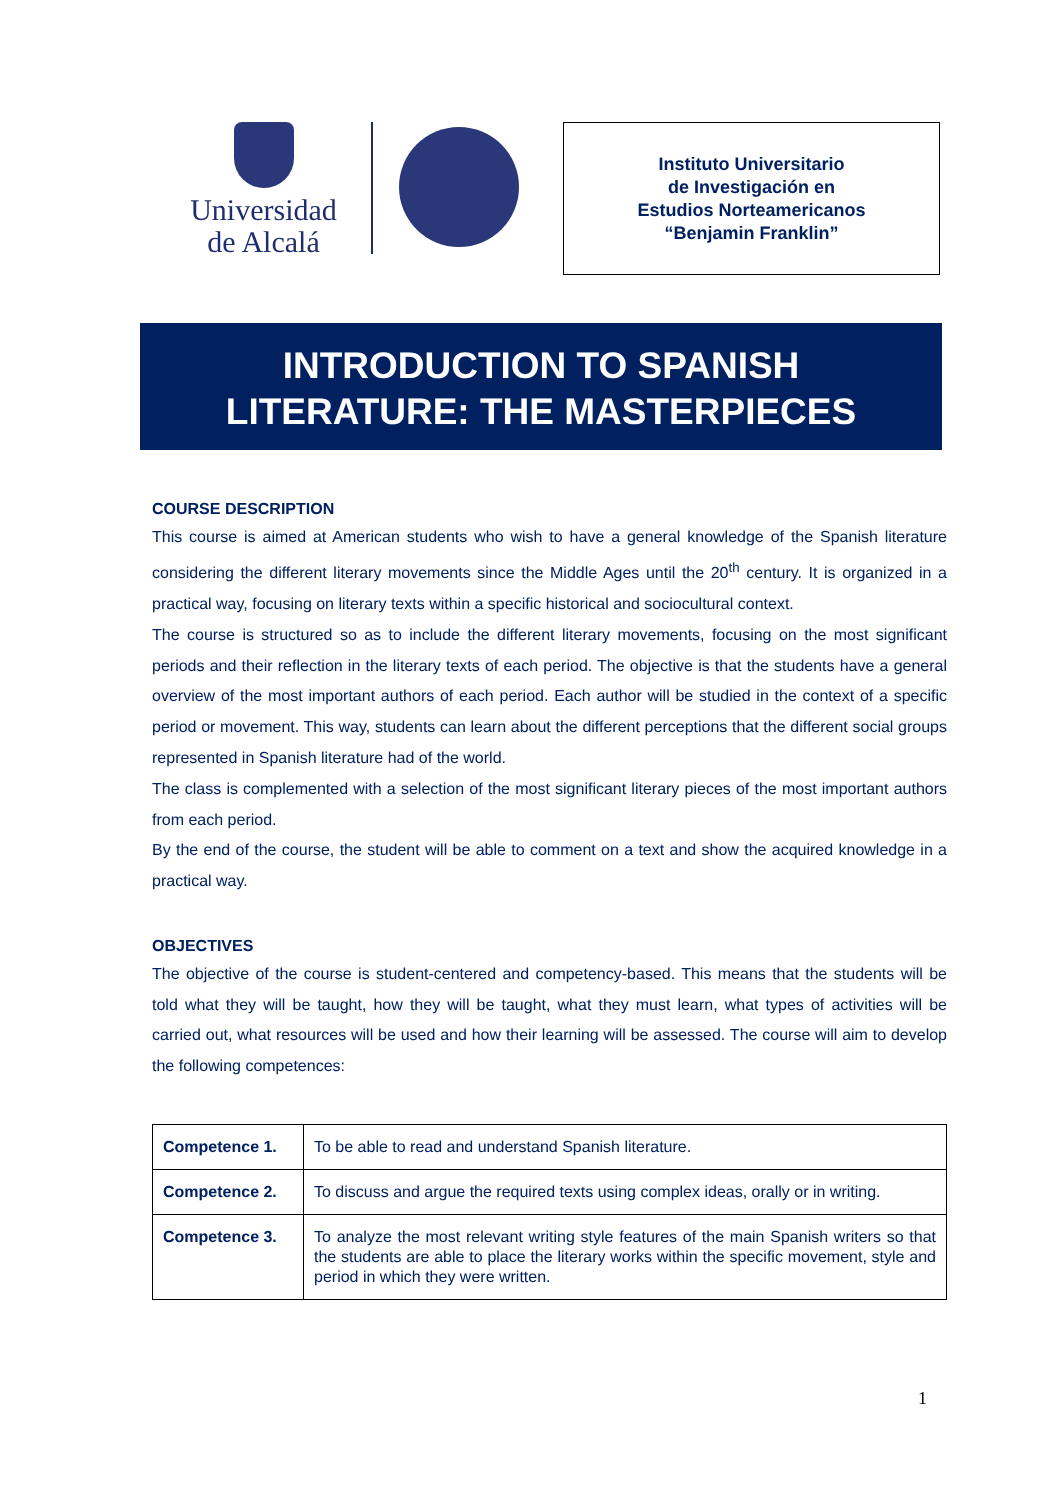Universidad
de Alcalá
Instituto Universitario
de Investigación en
Estudios Norteamericanos
“Benjamin Franklin”
INTRODUCTION TO SPANISH
LITERATURE: THE MASTERPIECES
COURSE DESCRIPTION
This course is aimed at American students who wish to have a general knowledge of the Spanish literature considering the different literary movements since the Middle Ages until the 20<sup>th</sup> century. It is organized in a practical way, focusing on literary texts within a specific historical and sociocultural context.
The course is structured so as to include the different literary movements, focusing on the most significant periods and their reflection in the literary texts of each period. The objective is that the students have a general overview of the most important authors of each period. Each author will be studied in the context of a specific period or movement. This way, students can learn about the different perceptions that the different social groups represented in Spanish literature had of the world.
The class is complemented with a selection of the most significant literary pieces of the most important authors from each period.
By the end of the course, the student will be able to comment on a text and show the acquired knowledge in a practical way.
OBJECTIVES
The objective of the course is student-centered and competency-based. This means that the students will be told what they will be taught, how they will be taught, what they must learn, what types of activities will be carried out, what resources will be used and how their learning will be assessed. The course will aim to develop the following competences:
| Competence 1. | To be able to read and understand Spanish literature. |
| Competence 2. | To discuss and argue the required texts using complex ideas, orally or in writing. |
| Competence 3. | To analyze the most relevant writing style features of the main Spanish writers so that the students are able to place the literary works within the specific movement, style and period in which they were written. |
1